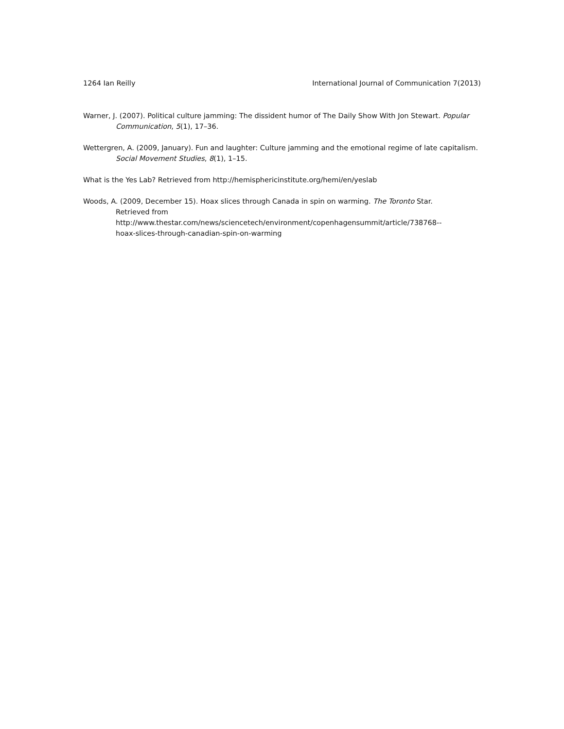1264 Ian Reilly International Journal of Communication 7(2013)
Warner, J. (2007). Political culture jamming: The dissident humor of The Daily Show With Jon Stewart. Popular Communication, 5(1), 17–36.
Wettergren, A. (2009, January). Fun and laughter: Culture jamming and the emotional regime of late capitalism. Social Movement Studies, 8(1), 1–15.
What is the Yes Lab? Retrieved from http://hemisphericinstitute.org/hemi/en/yeslab
Woods, A. (2009, December 15). Hoax slices through Canada in spin on warming. The Toronto Star.
Retrieved from
http://www.thestar.com/news/sciencetech/environment/copenhagensummit/article/738768--
hoax-slices-through-canadian-spin-on-warming